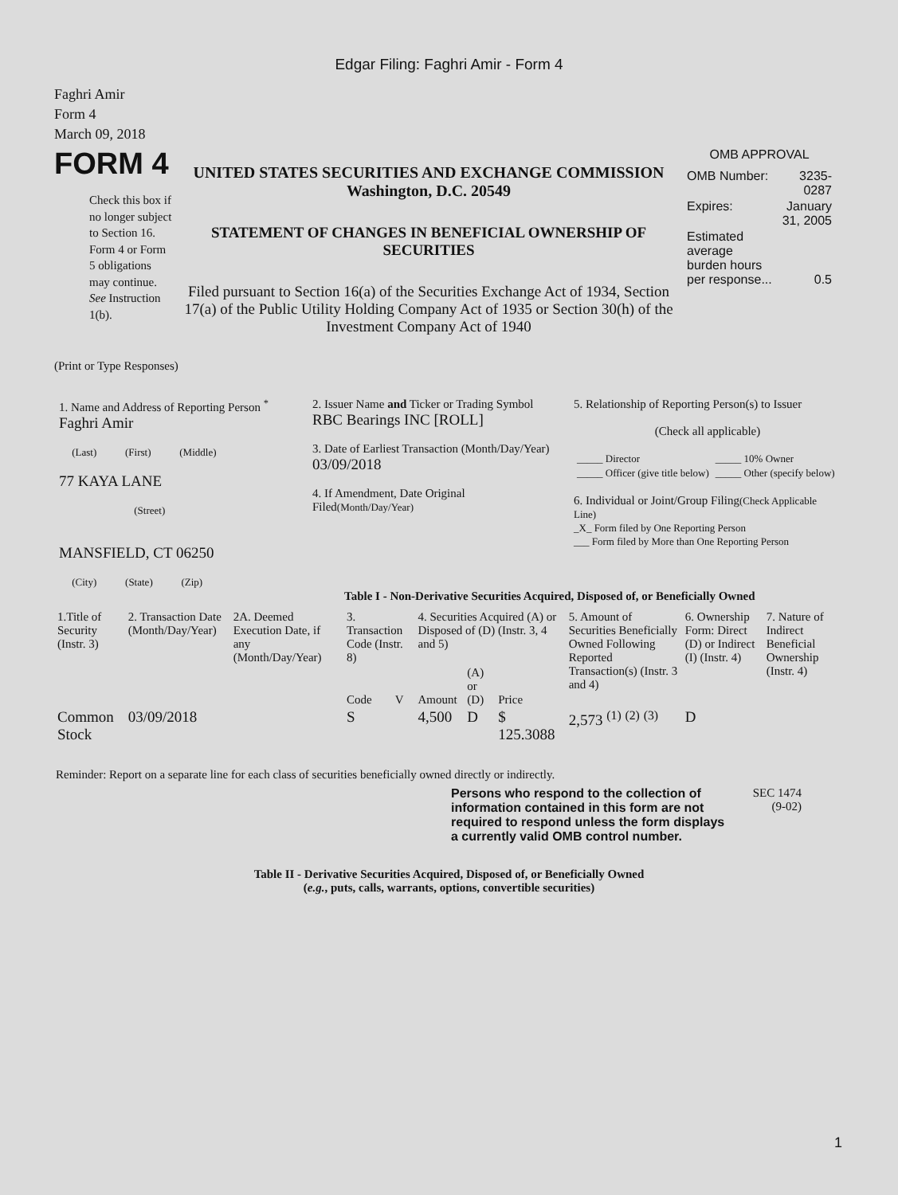Edgar Filing: Faghri Amir - Form 4
Faghri Amir
Form 4
March 09, 2018
FORM 4
Check this box if no longer subject to Section 16. Form 4 or Form 5 obligations may continue. See Instruction 1(b).
UNITED STATES SECURITIES AND EXCHANGE COMMISSION
Washington, D.C. 20549
STATEMENT OF CHANGES IN BENEFICIAL OWNERSHIP OF SECURITIES
Filed pursuant to Section 16(a) of the Securities Exchange Act of 1934, Section 17(a) of the Public Utility Holding Company Act of 1935 or Section 30(h) of the Investment Company Act of 1940
OMB APPROVAL
| OMB Number: | 3235-0287 |
| Expires: | January 31, 2005 |
| Estimated average burden hours per response... | 0.5 |
(Print or Type Responses)
| 1. Name and Address of Reporting Person <sup>*</sup> Faghri Amir (Last) (First) (Middle) 77 KAYA LANE (Street) MANSFIELD, CT 06250 (City) (State) (Zip) | 2. Issuer Name and Ticker or Trading Symbol RBC Bearings INC [ROLL] 3. Date of Earliest Transaction (Month/Day/Year) 03/09/2018 4. If Amendment, Date Original Filed (Month/Day/Year) | 5. Relationship of Reporting Person(s) to Issuer (Check all applicable) / _____ Director / _____ 10% Owner / / _____ Officer (give title below) / _____ Other (specify below) / 6. Individual or Joint/Group Filing (Check Applicable Line) _X_ Form filed by One Reporting Person ___ Form filed by More than One Reporting Person |
Table I - Non-Derivative Securities Acquired, Disposed of, or Beneficially Owned
| 1.Title of Security (Instr. 3) | 2. Transaction Date (Month/Day/Year) | 2A. Deemed Execution Date, if any (Month/Day/Year) | 3. Transaction Code (Instr. 8) | | 4. Securities Acquired (A) or Disposed of (D) (Instr. 3, 4 and 5) | | | 5. Amount of Securities Beneficially Owned Following Reported Transaction(s) (Instr. 3 and 4) | 6. Ownership Form: Direct (D) or Indirect (I) (Instr. 4) | 7. Nature of Indirect Beneficial Ownership (Instr. 4) |
| --- | --- | --- | --- | --- | --- | --- | --- | --- | --- | --- |
| | | | Code | V | Amount | (A) or (D) | Price | | | |
| Common Stock | 03/09/2018 | | S | | 4,500 | D | $ 125.3088 | 2,573 <sup>(1)</sup> <sup>(2)</sup> <sup>(3)</sup> | D | |
Reminder: Report on a separate line for each class of securities beneficially owned directly or indirectly.
Persons who respond to the collection of information contained in this form are not required to respond unless the form displays a currently valid OMB control number.
SEC 1474
(9-02)
Table II - Derivative Securities Acquired, Disposed of, or Beneficially Owned
(e.g., puts, calls, warrants, options, convertible securities)
1